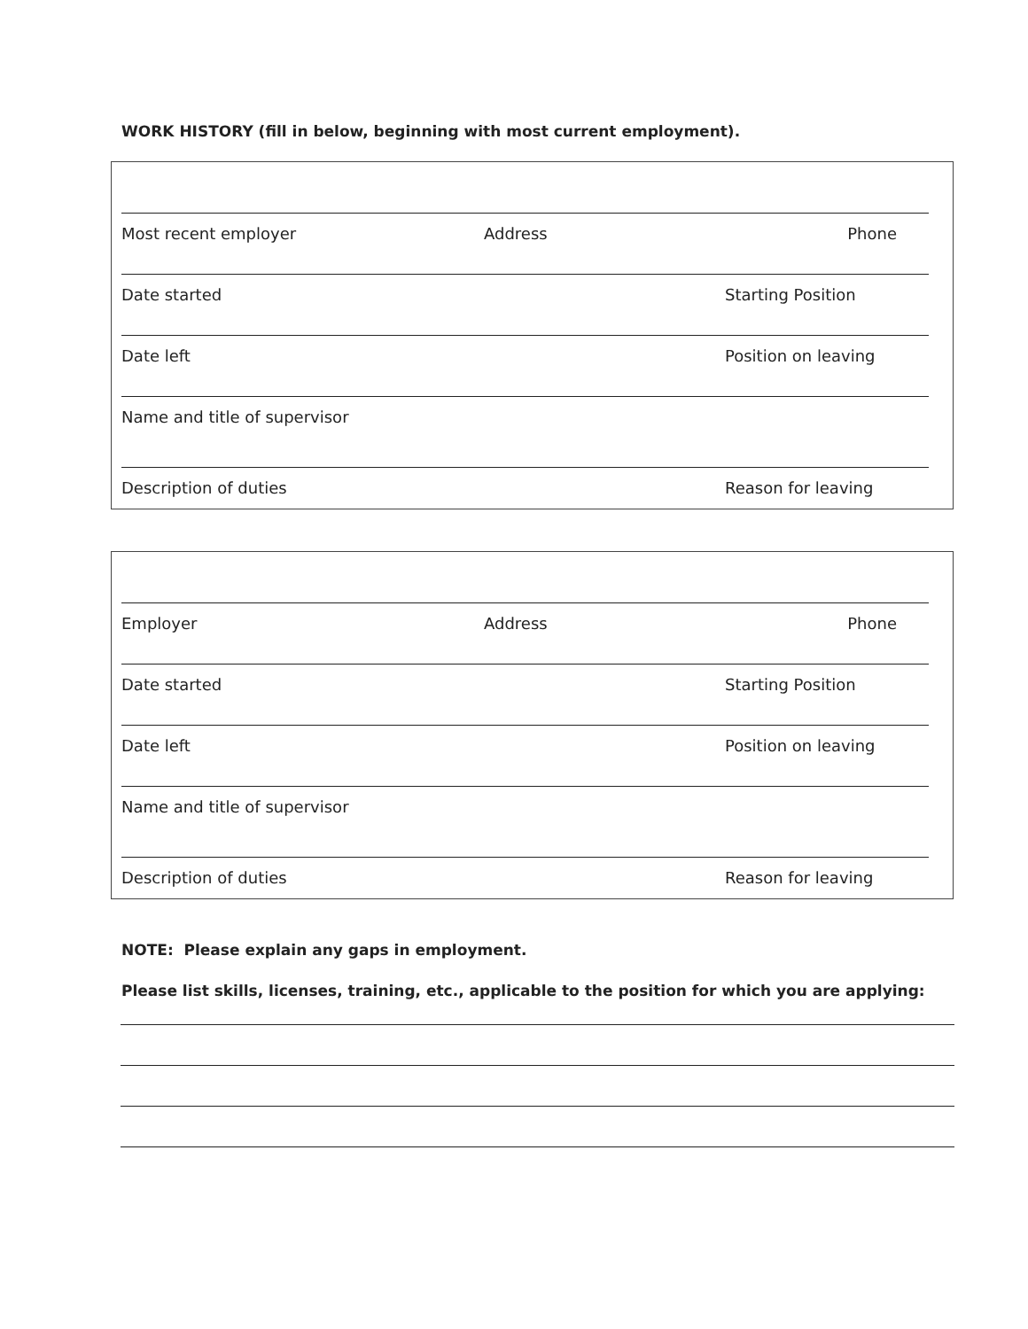WORK HISTORY (fill in below, beginning with most current employment).
Most recent employer Address Phone
Date started Starting Position
Date left Position on leaving
Name and title of supervisor
Description of duties Reason for leaving
Employer Address Phone
Date started Starting Position
Date left Position on leaving
Name and title of supervisor
Description of duties Reason for leaving
NOTE: Please explain any gaps in employment.
Please list skills, licenses, training, etc., applicable to the position for which you are applying: